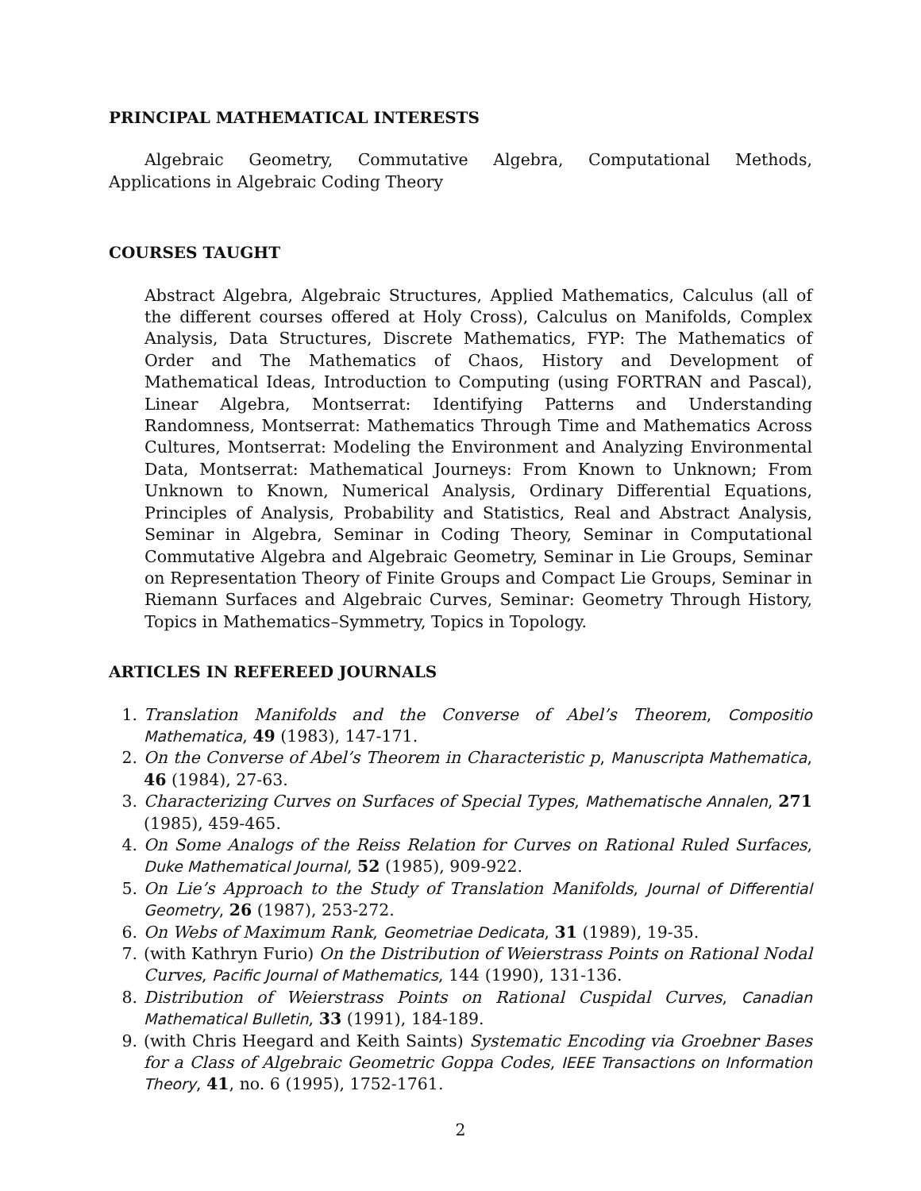PRINCIPAL MATHEMATICAL INTERESTS
Algebraic Geometry, Commutative Algebra, Computational Methods, Applications in Algebraic Coding Theory
COURSES TAUGHT
Abstract Algebra, Algebraic Structures, Applied Mathematics, Calculus (all of the different courses offered at Holy Cross), Calculus on Manifolds, Complex Analysis, Data Structures, Discrete Mathematics, FYP: The Mathematics of Order and The Mathematics of Chaos, History and Development of Mathematical Ideas, Introduction to Computing (using FORTRAN and Pascal), Linear Algebra, Montserrat: Identifying Patterns and Understanding Randomness, Montserrat: Mathematics Through Time and Mathematics Across Cultures, Montserrat: Modeling the Environment and Analyzing Environmental Data, Montserrat: Mathematical Journeys: From Known to Unknown; From Unknown to Known, Numerical Analysis, Ordinary Differential Equations, Principles of Analysis, Probability and Statistics, Real and Abstract Analysis, Seminar in Algebra, Seminar in Coding Theory, Seminar in Computational Commutative Algebra and Algebraic Geometry, Seminar in Lie Groups, Seminar on Representation Theory of Finite Groups and Compact Lie Groups, Seminar in Riemann Surfaces and Algebraic Curves, Seminar: Geometry Through History, Topics in Mathematics–Symmetry, Topics in Topology.
ARTICLES IN REFEREED JOURNALS
1. Translation Manifolds and the Converse of Abel’s Theorem, Compositio Mathematica, 49 (1983), 147-171.
2. On the Converse of Abel’s Theorem in Characteristic p, Manuscripta Mathematica, 46 (1984), 27-63.
3. Characterizing Curves on Surfaces of Special Types, Mathematische Annalen, 271 (1985), 459-465.
4. On Some Analogs of the Reiss Relation for Curves on Rational Ruled Surfaces, Duke Mathematical Journal, 52 (1985), 909-922.
5. On Lie’s Approach to the Study of Translation Manifolds, Journal of Differential Geometry, 26 (1987), 253-272.
6. On Webs of Maximum Rank, Geometriae Dedicata, 31 (1989), 19-35.
7. (with Kathryn Furio) On the Distribution of Weierstrass Points on Rational Nodal Curves, Pacific Journal of Mathematics, 144 (1990), 131-136.
8. Distribution of Weierstrass Points on Rational Cuspidal Curves, Canadian Mathematical Bulletin, 33 (1991), 184-189.
9. (with Chris Heegard and Keith Saints) Systematic Encoding via Groebner Bases for a Class of Algebraic Geometric Goppa Codes, IEEE Transactions on Information Theory, 41, no. 6 (1995), 1752-1761.
2